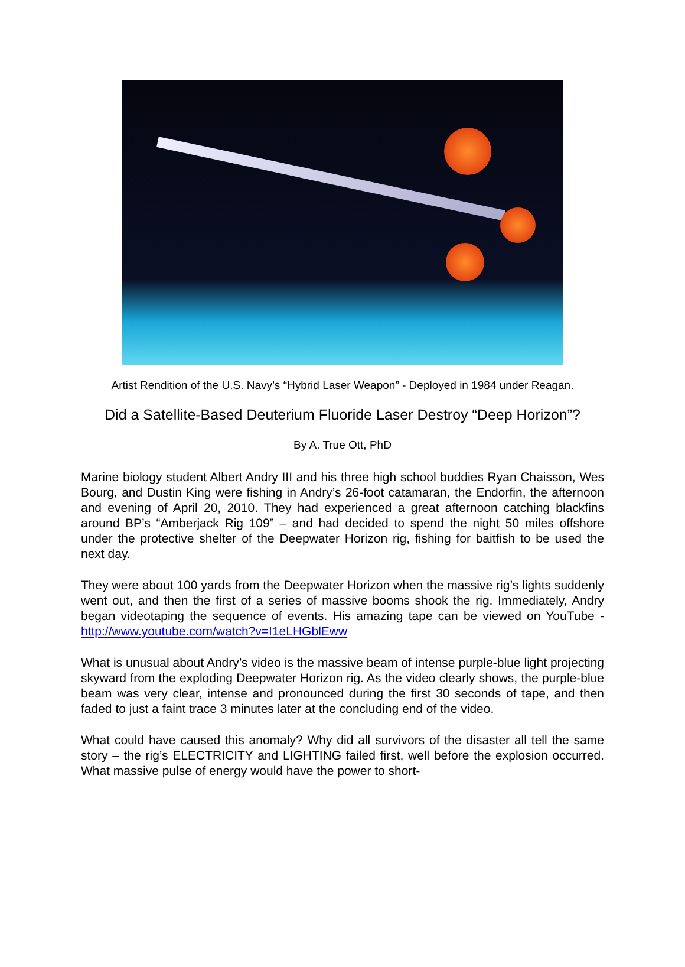Artist Rendition of the U.S. Navy’s “Hybrid Laser Weapon” - Deployed in 1984 under Reagan.
Did a Satellite-Based Deuterium Fluoride Laser Destroy “Deep Horizon”?
By A. True Ott, PhD
Marine biology student Albert Andry III and his three high school buddies Ryan Chaisson, Wes Bourg, and Dustin King were fishing in Andry’s 26-foot catamaran, the Endorfin, the afternoon and evening of April 20, 2010. They had experienced a great afternoon catching blackfins around BP’s “Amberjack Rig 109” – and had decided to spend the night 50 miles offshore under the protective shelter of the Deepwater Horizon rig, fishing for baitfish to be used the next day.
They were about 100 yards from the Deepwater Horizon when the massive rig’s lights suddenly went out, and then the first of a series of massive booms shook the rig. Immediately, Andry began videotaping the sequence of events. His amazing tape can be viewed on YouTube - http://www.youtube.com/watch?v=I1eLHGblEww
What is unusual about Andry’s video is the massive beam of intense purple-blue light projecting skyward from the exploding Deepwater Horizon rig. As the video clearly shows, the purple-blue beam was very clear, intense and pronounced during the first 30 seconds of tape, and then faded to just a faint trace 3 minutes later at the concluding end of the video.
What could have caused this anomaly? Why did all survivors of the disaster all tell the same story – the rig’s ELECTRICITY and LIGHTING failed first, well before the explosion occurred. What massive pulse of energy would have the power to short-